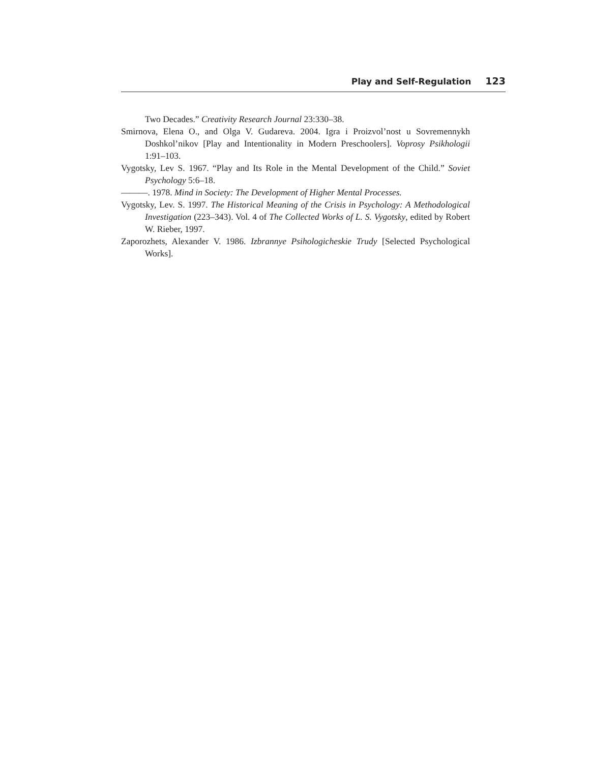Play and Self-Regulation 123
Two Decades.” Creativity Research Journal 23:330–38.
Smirnova, Elena O., and Olga V. Gudareva. 2004. Igra i Proizvol’nost u Sovremennykh Doshkol’nikov [Play and Intentionality in Modern Preschoolers]. Voprosy Psikhologii 1:91–103.
Vygotsky, Lev S. 1967. “Play and Its Role in the Mental Development of the Child.” Soviet Psychology 5:6–18.
———. 1978. Mind in Society: The Development of Higher Mental Processes.
Vygotsky, Lev. S. 1997. The Historical Meaning of the Crisis in Psychology: A Methodological Investigation (223–343). Vol. 4 of The Collected Works of L. S. Vygotsky, edited by Robert W. Rieber, 1997.
Zaporozhets, Alexander V. 1986. Izbrannye Psihologicheskie Trudy [Selected Psychological Works].